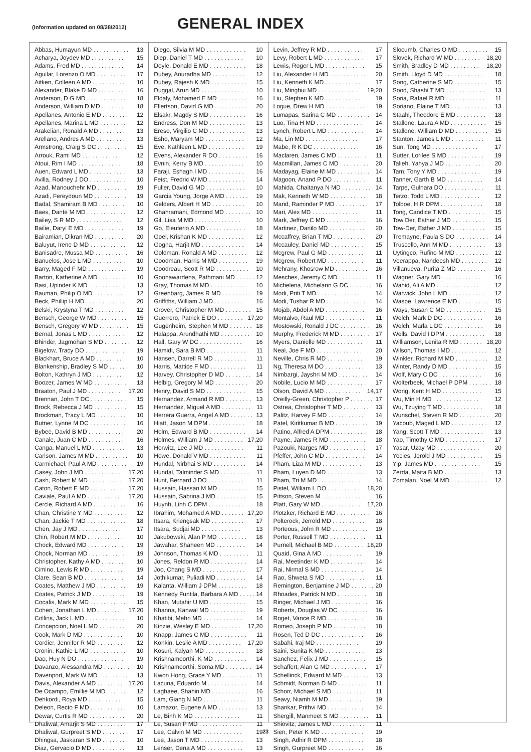(Information updated on 08/28/2012)
GENERAL INDEX
Abbas, Humayun MD . . . . . . . . . . . 13
Acharya, Joydev MD . . . . . . . . . . 15
Adams, Fred MD . . . . . . . . . . . . . 14
Aguilar, Lorenzo O MD . . . . . . . . . 17
Aitken, Colleen A MD . . . . . . . . . . 10
Alexander, Blake D MD . . . . . . . . . 16
Anderson, D G MD . . . . . . . . . . . . 18
Anderson, William D MD . . . . . . . . 18
Apellanes, Antonio E MD . . . . . . . . 12
Apellanes, Marina L MD . . . . . . . . 12
Arakelian, Ronald A MD . . . . . . . . 13
Arellano, Andres A MD . . . . . . . . . 13
Armstrong, Craig S DC . . . . . . . . . 15
Arrouk, Rami MD . . . . . . . . . . . . 12
Atoui, Rim I MD . . . . . . . . . . . . . 18
Auen, Edward L MD . . . . . . . . . . . 13
Avilla, Rodney J DO . . . . . . . . . . . 10
Azad, Manouchehr MD . . . . . . . . . 19
Azadi, Fereydoun MD . . . . . . . . . . 19
Badal, Shamiram B MD . . . . . . . . 10
Baes, Dante M MD . . . . . . . . . . . . 12
Bailey, S R MD . . . . . . . . . . . . . . 12
Bailie, Daryl E MD . . . . . . . . . . . . 19
Bairamian, Dikran MD . . . . . . . . . . 20
Baluyut, Irene D MD . . . . . . . . . . . 12
Banisadre, Mussa MD . . . . . . . . . . 16
Banuelos, Jose L MD . . . . . . . . . . 10
Barry, Maged F MD . . . . . . . . . . . . 19
Barton, Katherine A MD . . . . . . . . 10
Basi, Upinder K MD . . . . . . . . . . . 13
Bauman, Philip O MD . . . . . . . . . . 12
Beck, Phillip H MD . . . . . . . . . . . . 20
Belski, Krystyna T MD . . . . . . . . . 12
Bensch, George W MD . . . . . . . . . 15
Bensch, Gregory W MD . . . . . . . . . 15
Bernal, Jonas L MD . . . . . . . . . . . 12
Bhinder, Jagmohan S MD . . . . . . . . 12
Bigelow, Tracy DO . . . . . . . . . . . . 19
Blackhart, Bruce A MD . . . . . . . . . 10
Blankenship, Bradley S MD . . . . . . 10
Bolton, Kathryn J MD . . . . . . . . . . 12
Boozer, James W MD . . . . . . . . . . 13
Braaton, Paul J MD . . . . . . . . . . 17,20
Brennan, John T DC . . . . . . . . . . . 15
Brock, Rebecca J MD . . . . . . . . . . 15
Brockman, Tracy L MD . . . . . . . . . 10
Butner, Lynne M DC . . . . . . . . . . . 16
Bybee, David B MD . . . . . . . . . . . 20
Canale, Juan C MD . . . . . . . . . . . 16
Canga, Manuel L MD . . . . . . . . . . 13
Carlson, James M MD . . . . . . . . . . 10
Carmichael, Paul A MD . . . . . . . . . 19
Casey, John J MD . . . . . . . . . . . 17,20
Cash, Robert M MD . . . . . . . . . . 17,20
Caton, Robert E MD . . . . . . . . . . 17,20
Caviale, Paul A MD . . . . . . . . . . 17,20
Cercle, Richard A MD . . . . . . . . . . 16
Chan, Christine Y MD . . . . . . . . . . 12
Chan, Jackie T MD . . . . . . . . . . . . 18
Chen, Jay J MD . . . . . . . . . . . . . 17
Chin, Robert M MD . . . . . . . . . . . 10
Chock, Edward MD . . . . . . . . . . . 19
Chock, Norman MD . . . . . . . . . . . 19
Christopher, Kathy A MD . . . . . . . . 10
Cimino, Lewis R MD . . . . . . . . . . . 19
Clare, Sean B MD . . . . . . . . . . . . 14
Coates, Matthew J MD . . . . . . . . . . 19
Coates, Patrick J MD . . . . . . . . . . 19
Cocalis, Mark M MD . . . . . . . . . . . 15
Cohen, Jonathan L MD . . . . . . . . 17,20
Collins, Jack L MD . . . . . . . . . . . . 10
Concepcion, Noel L MD . . . . . . . . . 20
Cook, Mark D MD . . . . . . . . . . . . 10
Cordier, Jennifer R MD . . . . . . . . . 12
Cronin, Kathie L MD . . . . . . . . . . . 10
Dao, Huy N DO . . . . . . . . . . . . . . 19
Davanzo, Alessandra MD . . . . . . . . 10
Davenport, Mark W MD . . . . . . . . . 13
Davis, Alexander A MD . . . . . . . . 17,20
De Ocampo, Emillie M MD . . . . . . . 12
Dehkordi, Roya MD . . . . . . . . . . . 15
Deleon, Recto F MD . . . . . . . . . . . 10
Dewar, Curtis R MD . . . . . . . . . . . 20
Dhaliwal, Amarjit S MD . . . . . . . . . 17
Dhaliwal, Gurpreet S MD . . . . . . . . 17
Dhingsa, Jaskaran S MD . . . . . . . . 10
Diaz, Gervacio D MD . . . . . . . . . . 13
Diego, Silvia M MD . . . . . . . . . . . . 10
Diep, Daniel T MD . . . . . . . . . . . . 10
Doyle, Donald E MD . . . . . . . . . . . 18
Dubey, Anuradha MD . . . . . . . . . . 12
Dubey, Rajesh K MD . . . . . . . . . . . 15
Duggal, Arun MD . . . . . . . . . . . . . 10
Eldaly, Mohamed E MD . . . . . . . . . 16
Ellertson, David G MD . . . . . . . . . . 20
Elsakr, Magdy S MD . . . . . . . . . . . 16
Endress, Don M MD . . . . . . . . . . . 13
Ereso, Virgilio C MD . . . . . . . . . . . 13
Esho, Maryam MD . . . . . . . . . . . . 12
Eve, Kathleen L MD . . . . . . . . . . . 19
Evens, Alexander R DO . . . . . . . . . 16
Evnin, Kerry B MD . . . . . . . . . . . . 10
Faraji, Eshagh I MD . . . . . . . . . . . 16
Feist, Fredric W MD . . . . . . . . . . . 14
Fuller, David G MD . . . . . . . . . . . . 10
Garcia Young, Jorge A MD . . . . . . . 19
Gelders, Albert H MD . . . . . . . . . . 10
Ghahramani, Edmond MD . . . . . . . . 10
Gil, Lisa M MD . . . . . . . . . . . . . . 10
Go, Eleuterio A MD . . . . . . . . . . . . 18
Goel, Krishan K MD . . . . . . . . . . . 12
Gogna, Harjit MD . . . . . . . . . . . . . 14
Goldman, Ronald A MD . . . . . . . . . 12
Goodman, Harris M MD . . . . . . . . . 19
Goodreau, Scott R MD . . . . . . . . . . 10
Goonawardena, Pathmani MD . . . . . . 12
Gray, Thomas M MD . . . . . . . . . . . 10
Greenbarg, James R MD . . . . . . . . . 19
Griffiths, William J MD . . . . . . . . . 16
Grover, Christopher M MD . . . . . . . . 15
Guerrero, Patrick E DO . . . . . . . . 17,20
Gugenheim, Stephen M MD . . . . . . . 18
Halappa, Arundhathi MD . . . . . . . . . 10
Hall, Gary W DC . . . . . . . . . . . . . 16
Hamidi, Sara B MD . . . . . . . . . . . . 11
Hansen, Darrell R MD . . . . . . . . . . 11
Harris, Mattice F MD . . . . . . . . . . . 11
Harvey, Christopher D MD . . . . . . . . 14
Helbig, Gregory M MD . . . . . . . . . . 20
Henry, David S MD . . . . . . . . . . . . 15
Hernandez, Armand R MD . . . . . . . . 13
Hernandez, Miguel A MD . . . . . . . . . 11
Herrera Guerra, Angel A MD . . . . . . . 13
Hiatt, Jason M DPM . . . . . . . . . . . 18
Holm, Edward B MD . . . . . . . . . . . 14
Holmes, William J MD . . . . . . . . . 17,20
Horwitz, Lee J MD . . . . . . . . . . . . 11
Howe, Donald V MD . . . . . . . . . . . 11
Hundal, Nirbhai S MD . . . . . . . . . . 14
Hundal, Talminder S MD . . . . . . . . . 11
Hunt, Bernard J DO . . . . . . . . . . . 11
Hussain, Hassan M MD . . . . . . . . . 15
Hussain, Sabrina J MD . . . . . . . . . 15
Huynh, Linh C DPM . . . . . . . . . . . 18
Ibrahim, Mohamed A MD . . . . . . . 17,20
Itsara, Kriengsak MD . . . . . . . . . . 17
Itsara, Sudjai MD . . . . . . . . . . . . 13
Jakubowski, Alan P MD . . . . . . . . . 18
Jawahar, Shaheen MD . . . . . . . . . 14
Johnson, Thomas K MD . . . . . . . . . 11
Jones, Reldon R MD . . . . . . . . . . . 14
Joo, Chang S MD . . . . . . . . . . . . . 17
Jothikumar, Puliadi MD . . . . . . . . . 14
Kalanta, William J DPM . . . . . . . . . 18
Kennedy Funtila, Barbara A MD . . . . . 14
Khan, Mutahir U MD . . . . . . . . . . . 15
Khanna, Kanwal MD . . . . . . . . . . . 19
Khatibi, Mehri MD . . . . . . . . . . . . 14
Kinzie, Wesley E MD . . . . . . . . . 17,20
Knapp, James C MD . . . . . . . . . . . 11
Konkin, Leslie A MD . . . . . . . . . . 17,20
Kosuri, Kalyan MD . . . . . . . . . . . . 18
Krishnamoorthi, K MD . . . . . . . . . . 14
Krishnamoorthi, Soma MD . . . . . . . . 14
Kwon Hong, Grace Y MD . . . . . . . . . 11
Lacuna, Eduardo M . . . . . . . . . . . . 14
Laghaee, Shahin MD . . . . . . . . . . . 16
Lam, Giang N MD . . . . . . . . . . . . . 11
Lamazor, Eugene A MD . . . . . . . . . 13
Le, Binh K MD . . . . . . . . . . . . . . 11
Le, Susan P MD . . . . . . . . . . . . . 11
Lee, Calvin M MD . . . . . . . . . . . . 19
Lee, Jason T MD . . . . . . . . . . . . . 13
Lenser, Dena A MD . . . . . . . . . . . 13
Levin, Jeffrey R MD . . . . . . . . . . . 17
Levy, Robert L MD . . . . . . . . . . . . 17
Lewis, Roger L MD . . . . . . . . . . . . 15
Liu, Alexander H MD . . . . . . . . . . . 20
Liu, Kenneth K MD . . . . . . . . . . . . 17
Liu, Minghui MD . . . . . . . . . . . . 19,20
Liu, Stephen K MD . . . . . . . . . . . . 19
Logue, Drew H MD . . . . . . . . . . . . 19
Lumapas, Sarina C MD . . . . . . . . . . 14
Luo, Tina H MD . . . . . . . . . . . . . . 14
Lynch, Robert L MD . . . . . . . . . . . 14
Ma, Lin MD . . . . . . . . . . . . . . . . 17
Mabe, R K DC . . . . . . . . . . . . . . 16
Maclaren, James C MD . . . . . . . . . 11
Macmillan, James C MD . . . . . . . . . 20
Madayag, Elaine M MD . . . . . . . . . . 14
Magoon, Anand P DO . . . . . . . . . . 11
Mahida, Chaitanya N MD . . . . . . . . . 14
Mak, Kenneth W MD . . . . . . . . . . . 18
Mand, Raminder P MD . . . . . . . . . . 17
Mari, Alex MD . . . . . . . . . . . . . . 11
Mark, Jeffrey C MD . . . . . . . . . . . . 16
Martinez, Danilo MD . . . . . . . . . . . 20
Mccaffrey, Brian T MD . . . . . . . . . . 20
Mccauley, Daniel MD . . . . . . . . . . 15
Mcgrew, Paul G MD . . . . . . . . . . . 11
Mcgrew, Robert MD . . . . . . . . . . . 11
Mehrany, Khosrow MD . . . . . . . . . . 16
Mesches, Jeremy C MD . . . . . . . . . 11
Michelena, Michelann G DC . . . . . . . 16
Modi, Priti T MD . . . . . . . . . . . . . 14
Modi, Tushar R MD . . . . . . . . . . . . 14
Mojab, Abdol A MD . . . . . . . . . . . . 16
Montalvo, Raul MD . . . . . . . . . . . . 11
Mostowski, Ronald J DC . . . . . . . . . 16
Murphy, Frederick M MD . . . . . . . . . 17
Myers, Danielle MD . . . . . . . . . . . 11
Neal, Joe F MD . . . . . . . . . . . . . . 20
Neville, Chris R MD . . . . . . . . . . . 19
Ng, Theresa M DO . . . . . . . . . . . . 13
Nimbargi, Jayshri M MD . . . . . . . . . 14
Nobile, Lucio M MD . . . . . . . . . . . . 17
Olson, David A MD . . . . . . . . . . . 14,17
Oreilly-Green, Christopher P . . . . . . . 17
Ostrea, Christopher T MD . . . . . . . . 13
Palitz, Harvey F MD . . . . . . . . . . . 14
Patel, Kiritkumar B MD . . . . . . . . . . 19
Patino, Alfred A DPM . . . . . . . . . . . 18
Payne, James R MD . . . . . . . . . . . 18
Pazouki, Narges MD . . . . . . . . . . . 17
Pfeffer, John C MD . . . . . . . . . . . . 14
Pham, Liza M MD . . . . . . . . . . . . 13
Pham, Luyen D MD . . . . . . . . . . . . 13
Pham, Tri M MD . . . . . . . . . . . . . 14
Pistel, William L DO . . . . . . . . . . 18,20
Pittson, Steven M . . . . . . . . . . . . . 16
Platt, Gary W MD . . . . . . . . . . . . 17,20
Plotzker, Richard E MD . . . . . . . . . . 16
Polterock, Jerrold MD . . . . . . . . . . 18
Porteous, John R MD . . . . . . . . . . . 19
Porter, Russell T MD . . . . . . . . . . . 11
Purnell, Michael B MD . . . . . . . . . 18,20
Quaid, Gina A MD . . . . . . . . . . . . 19
Rai, Meetinder K MD . . . . . . . . . . . 14
Rai, Nirmal S MD . . . . . . . . . . . . . 14
Rao, Shweta S MD . . . . . . . . . . . . 11
Remington, Benjamine J MD . . . . . . . 20
Rhoades, Patrick N MD . . . . . . . . . 18
Ringer, Michael J MD . . . . . . . . . . . 16
Roberts, Douglas W DC . . . . . . . . . 16
Roget, Vance R MD . . . . . . . . . . . 18
Romeo, Joseph P MD . . . . . . . . . . 18
Rosen, Ted D DC . . . . . . . . . . . . . 16
Sabahi, Iraj MD . . . . . . . . . . . . . 19
Saini, Sunita K MD . . . . . . . . . . . . 13
Sanchez, Felix J MD . . . . . . . . . . . 15
Schaffert, Alan G MD . . . . . . . . . . . 17
Schellinck, Edward M MD . . . . . . . . 13
Schmidt, Norman D MD . . . . . . . . . 11
Schorr, Michael S MD . . . . . . . . . . 11
Seavy, Niamh M MD . . . . . . . . . . . 19
Shankar, Prithvi MD . . . . . . . . . . . 14
Shergill, Manmeet S MD . . . . . . . . . 11
Shiovitz, James L MD . . . . . . . . . . 11
Sien, Peter K MD . . . . . . . . . . . . . 19
Singh, Adhir R DPM . . . . . . . . . . . 18
Singh, Gurpreet MD . . . . . . . . . . . 16
Slocumb, Charles O MD . . . . . . . . . 15
Slovek, Richard W MD . . . . . . . . 18,20
Smith, Bradley D MD . . . . . . . . . 18,20
Smith, Lloyd D MD . . . . . . . . . . . . 18
Song, Catherine S MD . . . . . . . . . . 15
Sood, Shashi T MD . . . . . . . . . . . . 13
Soria, Rafael R MD . . . . . . . . . . . . 11
Soriano, Elaine T MD . . . . . . . . . . . 13
Staahl, Theodore E MD . . . . . . . . . 18
Stallone, Laura A MD . . . . . . . . . . . 15
Stallone, William D MD . . . . . . . . . . 15
Stanton, James L MD . . . . . . . . . . 11
Sun, Tong MD . . . . . . . . . . . . . . 17
Sutter, Lorilee S MD . . . . . . . . . . . 19
Talieh, Yahya J MD . . . . . . . . . . . . 20
Tam, Tony Y MD . . . . . . . . . . . . . 19
Tanner, Garth B MD . . . . . . . . . . . 14
Tarpe, Gulnara DO . . . . . . . . . . . . 11
Terzo, Todd L MD . . . . . . . . . . . . 12
Tolboe, H R DPM . . . . . . . . . . . . . 18
Tong, Candice T MD . . . . . . . . . . . 15
Tow Der, Esther J MD . . . . . . . . . . 15
Tow-Der, Esther J MD . . . . . . . . . . 15
Tremayne, Paula S DO . . . . . . . . . . 14
Truscello, Ann M MD . . . . . . . . . . . 13
Uytingco, Rufino M MD . . . . . . . . . . 12
Veerappa, Nandeesh MD . . . . . . . . 12
Villanueva, Purita Z MD . . . . . . . . . 16
Wagner, Gary MD . . . . . . . . . . . . 16
Wahid, Ali A MD . . . . . . . . . . . . . 12
Warwick, John L MD . . . . . . . . . . . 12
Waspe, Lawrence E MD . . . . . . . . . 15
Ways, Susan C MD . . . . . . . . . . . . 15
Welch, Mark D DC . . . . . . . . . . . . 16
Welch, Marla L DC . . . . . . . . . . . . 16
Wells, David I DPM . . . . . . . . . . . . 18
Williamson, Lenita R MD . . . . . . . 18,20
Wilson, Thomas I MD . . . . . . . . . . . 12
Winkler, Richard M MD . . . . . . . . . . 12
Winter, Randy D MD . . . . . . . . . . . 15
Wolf, Mary C DC . . . . . . . . . . . . . 16
Wolterbeek, Michael P DPM . . . . . . . 18
Wong, Kent H MD . . . . . . . . . . . . 15
Wu, Min H MD . . . . . . . . . . . . . . 12
Wu, Tzuying T MD . . . . . . . . . . . . 18
Wunschel, Steven R MD . . . . . . . . . 20
Yacoub, Maged L MD . . . . . . . . . . . 12
Yang, Scott T MD . . . . . . . . . . . . . 13
Yao, Timothy C MD . . . . . . . . . . . . 17
Yasar, Uzay MD . . . . . . . . . . . . . 20
Yecies, Jerold J MD . . . . . . . . . . . 15
Yip, James MD . . . . . . . . . . . . . . 15
Zerda, Maita B MD . . . . . . . . . . . . 13
Zomalan, Noel M MD . . . . . . . . . . . 12
23